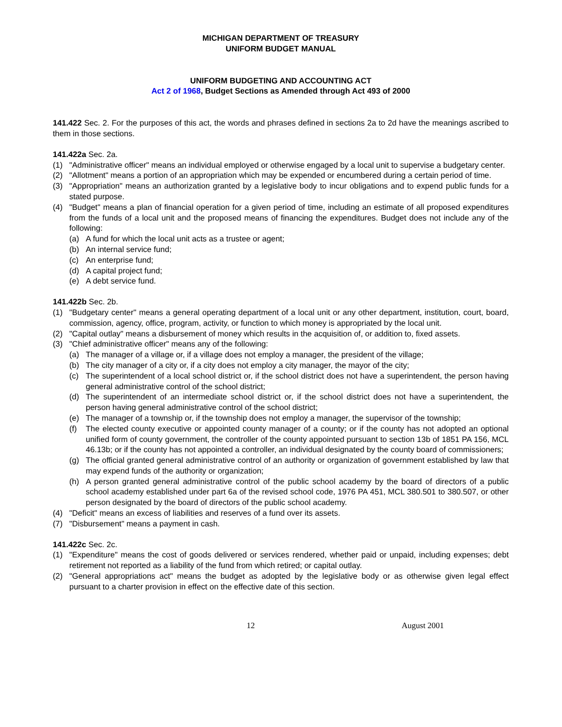MICHIGAN DEPARTMENT OF TREASURY
UNIFORM BUDGET MANUAL
UNIFORM BUDGETING AND ACCOUNTING ACT
Act 2 of 1968, Budget Sections as Amended through Act 493 of 2000
141.422 Sec. 2. For the purposes of this act, the words and phrases defined in sections 2a to 2d have the meanings ascribed to them in those sections.
141.422a Sec. 2a.
(1) "Administrative officer" means an individual employed or otherwise engaged by a local unit to supervise a budgetary center.
(2) "Allotment" means a portion of an appropriation which may be expended or encumbered during a certain period of time.
(3) "Appropriation" means an authorization granted by a legislative body to incur obligations and to expend public funds for a stated purpose.
(4) "Budget" means a plan of financial operation for a given period of time, including an estimate of all proposed expenditures from the funds of a local unit and the proposed means of financing the expenditures. Budget does not include any of the following:
(a) A fund for which the local unit acts as a trustee or agent;
(b) An internal service fund;
(c) An enterprise fund;
(d) A capital project fund;
(e) A debt service fund.
141.422b Sec. 2b.
(1) "Budgetary center" means a general operating department of a local unit or any other department, institution, court, board, commission, agency, office, program, activity, or function to which money is appropriated by the local unit.
(2) "Capital outlay" means a disbursement of money which results in the acquisition of, or addition to, fixed assets.
(3) "Chief administrative officer" means any of the following:
(a) The manager of a village or, if a village does not employ a manager, the president of the village;
(b) The city manager of a city or, if a city does not employ a city manager, the mayor of the city;
(c) The superintendent of a local school district or, if the school district does not have a superintendent, the person having general administrative control of the school district;
(d) The superintendent of an intermediate school district or, if the school district does not have a superintendent, the person having general administrative control of the school district;
(e) The manager of a township or, if the township does not employ a manager, the supervisor of the township;
(f) The elected county executive or appointed county manager of a county; or if the county has not adopted an optional unified form of county government, the controller of the county appointed pursuant to section 13b of 1851 PA 156, MCL 46.13b; or if the county has not appointed a controller, an individual designated by the county board of commissioners;
(g) The official granted general administrative control of an authority or organization of government established by law that may expend funds of the authority or organization;
(h) A person granted general administrative control of the public school academy by the board of directors of a public school academy established under part 6a of the revised school code, 1976 PA 451, MCL 380.501 to 380.507, or other person designated by the board of directors of the public school academy.
(4) "Deficit" means an excess of liabilities and reserves of a fund over its assets.
(7) "Disbursement" means a payment in cash.
141.422c Sec. 2c.
(1) "Expenditure" means the cost of goods delivered or services rendered, whether paid or unpaid, including expenses; debt retirement not reported as a liability of the fund from which retired; or capital outlay.
(2) "General appropriations act" means the budget as adopted by the legislative body or as otherwise given legal effect pursuant to a charter provision in effect on the effective date of this section.
12 August 2001